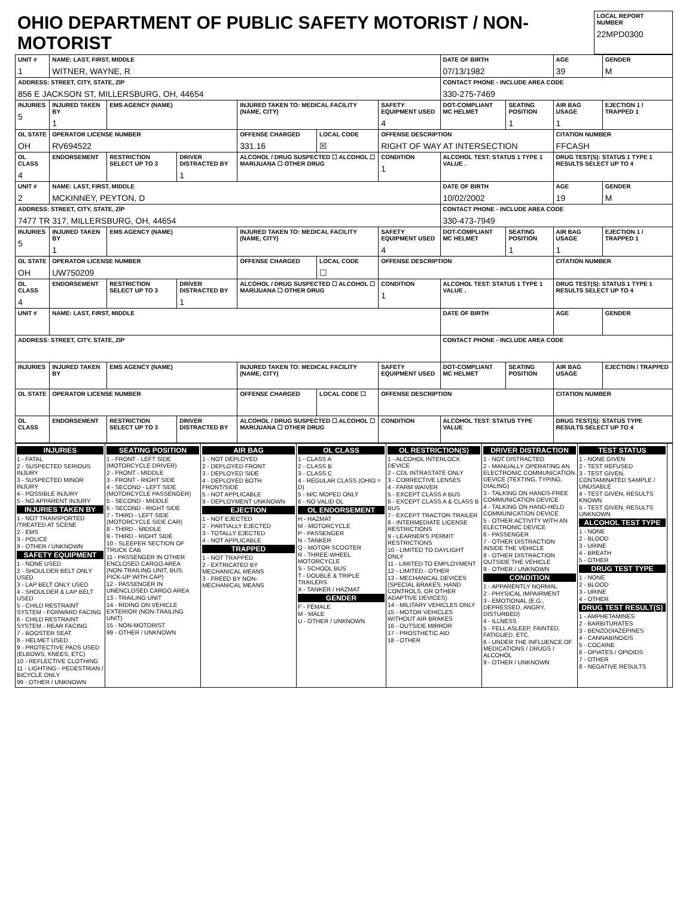| OHIO DEPARTMENT OF PUBLIC SAFETY MOTORIST / NON-MOTORIST | LOCAL REPORT NUMBER 22MPD0300 |
| UNIT # 1 | NAME: LAST, FIRST, MIDDLE WITNER, WAYNE, R | | | | | | DATE OF BIRTH 07/13/1982 | | AGE 39 | GENDER M |
| --- | --- | --- | --- | --- | --- | --- | --- | --- | --- | --- |
| ADDRESS: STREET, CITY, STATE, ZIP 856 E JACKSON ST, MILLERSBURG, OH, 44654 | | | | | | | CONTACT PHONE - INCLUDE AREA CODE 330-275-7469 | | | |
| INJURIES 5 | INJURED TAKEN BY 1 | EMS AGENCY (NAME) | | INJURED TAKEN TO: MEDICAL FACILITY (NAME, CITY) | | SAFETY EQUIPMENT USED 4 | DOT-COMPLIANT MC HELMET | SEATING POSITION 1 | AIR BAG USAGE 1 | EJECTION 1 / TRAPPED 1 |
| OL STATE OH | OPERATOR LICENSE NUMBER RV694522 | | | OFFENSE CHARGED 331.16 | LOCAL CODE ☒ | OFFENSE DESCRIPTION RIGHT OF WAY AT INTERSECTION | | | CITATION NUMBER FFCASH | |
| OL CLASS 4 | ENDORSEMENT | RESTRICTION SELECT UP TO 3 | DRIVER DISTRACTED BY 1 | ALCOHOL / DRUG SUSPECTED ☐ ALCOHOL ☐ MARIJUANA ☐ OTHER DRUG | | CONDITION 1 | ALCOHOL TEST: STATUS 1 TYPE 1 VALUE . | | DRUG TEST(S): STATUS 1 TYPE 1 RESULTS SELECT UP TO 4 | |
| UNIT # 2 | NAME: LAST, FIRST, MIDDLE MCKINNEY, PEYTON, D | | | | | | DATE OF BIRTH 10/02/2002 | | AGE 19 | GENDER M |
| ADDRESS: STREET, CITY, STATE, ZIP 7477 TR 317, MILLERSBURG, OH, 44654 | | | | | | | CONTACT PHONE - INCLUDE AREA CODE 330-473-7949 | | | |
| INJURIES 5 | INJURED TAKEN BY 1 | EMS AGENCY (NAME) | | INJURED TAKEN TO: MEDICAL FACILITY (NAME, CITY) | | SAFETY EQUIPMENT USED 4 | DOT-COMPLIANT MC HELMET | SEATING POSITION 1 | AIR BAG USAGE 1 | EJECTION 1 / TRAPPED 1 |
| OL STATE OH | OPERATOR LICENSE NUMBER UW750209 | | | OFFENSE CHARGED | LOCAL CODE ☐ | OFFENSE DESCRIPTION | | | CITATION NUMBER | |
| OL CLASS 4 | ENDORSEMENT | RESTRICTION SELECT UP TO 3 | DRIVER DISTRACTED BY 1 | ALCOHOL / DRUG SUSPECTED ☐ ALCOHOL ☐ MARIJUANA ☐ OTHER DRUG | | CONDITION 1 | ALCOHOL TEST: STATUS 1 TYPE 1 VALUE . | | DRUG TEST(S): STATUS 1 TYPE 1 RESULTS SELECT UP TO 4 | |
| UNIT # | NAME: LAST, FIRST, MIDDLE | | | | | | DATE OF BIRTH | | AGE | GENDER |
| ADDRESS: STREET, CITY, STATE, ZIP | | | | | | | CONTACT PHONE - INCLUDE AREA CODE | | | |
| INJURIES | INJURED TAKEN BY | EMS AGENCY (NAME) | | INJURED TAKEN TO: MEDICAL FACILITY (NAME, CITY) | | SAFETY EQUIPMENT USED | DOT-COMPLIANT MC HELMET | SEATING POSITION | AIR BAG USAGE | EJECTION / TRAPPED |
| OL STATE | OPERATOR LICENSE NUMBER | | | OFFENSE CHARGED | LOCAL CODE ☐ | OFFENSE DESCRIPTION | | | CITATION NUMBER | |
| OL CLASS | ENDORSEMENT | RESTRICTION SELECT UP TO 3 | DRIVER DISTRACTED BY | ALCOHOL / DRUG SUSPECTED ☐ ALCOHOL ☐ MARIJUANA ☐ OTHER DRUG | | CONDITION | ALCOHOL TEST: STATUS TYPE VALUE | | DRUG TEST(S): STATUS TYPE RESULTS SELECT UP TO 4 | |
INJURIES
1 - FATAL
2 - SUSPECTED SERIOUS INJURY
3 - SUSPECTED MINOR INJURY
4 - POSSIBLE INJURY
5 - NO APPARENT INJURY
INJURIES TAKEN BY
1 - NOT TRANSPORTED /TREATED AT SCENE
2 - EMS
3 - POLICE
9 - OTHER / UNKNOWN
SAFETY EQUIPMENT
1 - NONE USED
2 - SHOULDER BELT ONLY USED
3 - LAP BELT ONLY USED
4 - SHOULDER & LAP BELT USED
5 - CHILD RESTRAINT SYSTEM - FORWARD FACING
6 - CHILD RESTRAINT SYSTEM - REAR FACING
7 - BOOSTER SEAT
8 - HELMET USED
9 - PROTECTIVE PADS USED (ELBOWS, KNEES, ETC)
10 - REFLECTIVE CLOTHING
11 - LIGHTING - PEDESTRIAN / BICYCLE ONLY
99 - OTHER / UNKNOWN
SEATING POSITION
1 - FRONT - LEFT SIDE (MOTORCYCLE DRIVER)
2 - FRONT - MIDDLE
3 - FRONT - RIGHT SIDE
4 - SECOND - LEFT SIDE (MOTORCYCLE PASSENGER)
5 - SECOND - MIDDLE
6 - SECOND - RIGHT SIDE
7 - THIRD - LEFT SIDE (MOTORCYCLE SIDE CAR)
8 - THIRD - MIDDLE
9 - THIRD - RIGHT SIDE
10 - SLEEPER SECTION OF TRUCK CAB
11 - PASSENGER IN OTHER ENCLOSED CARGO AREA (NON-TRAILING UNIT, BUS, PICK-UP WITH CAP)
12 - PASSENGER IN UNENCLOSED CARGO AREA
13 - TRAILING UNIT
14 - RIDING ON VEHICLE EXTERIOR (NON-TRAILING UNIT)
15 - NON-MOTORIST
99 - OTHER / UNKNOWN
AIR BAG
1 - NOT DEPLOYED
2 - DEPLOYED FRONT
3 - DEPLOYED SIDE
4 - DEPLOYED BOTH FRONT/SIDE
5 - NOT APPLICABLE
9 - DEPLOYMENT UNKNOWN
EJECTION
1 - NOT EJECTED
2 - PARTIALLY EJECTED
3 - TOTALLY EJECTED
4 - NOT APPLICABLE
TRAPPED
1 - NOT TRAPPED
2 - EXTRICATED BY MECHANICAL MEANS
3 - FREED BY NON-MECHANICAL MEANS
OL CLASS
1 - CLASS A
2 - CLASS B
3 - CLASS C
4 - REGULAR CLASS (OHIO = D)
5 - M/C MOPED ONLY
6 - NO VALID OL
OL ENDORSEMENT
H - HAZMAT
M - MOTORCYCLE
P - PASSENGER
N - TANKER
Q - MOTOR SCOOTER
R - THREE-WHEEL MOTORCYCLE
S - SCHOOL BUS
T - DOUBLE & TRIPLE TRAILERS
X - TANKER / HAZMAT
GENDER
F - FEMALE
M - MALE
U - OTHER / UNKNOWN
OL RESTRICTION(S)
1 - ALCOHOL INTERLOCK DEVICE
2 - CDL INTRASTATE ONLY
3 - CORRECTIVE LENSES
4 - FARM WAIVER
5 - EXCEPT CLASS A BUS
6 - EXCEPT CLASS A & CLASS B BUS
7 - EXCEPT TRACTOR-TRAILER
8 - INTERMEDIATE LICENSE RESTRICTIONS
9 - LEARNER'S PERMIT RESTRICTIONS
10 - LIMITED TO DAYLIGHT ONLY
11 - LIMITED TO EMPLOYMENT
12 - LIMITED - OTHER
13 - MECHANICAL DEVICES (SPECIAL BRAKES, HAND CONTROLS, OR OTHER ADAPTIVE DEVICES)
14 - MILITARY VEHICLES ONLY
15 - MOTOR VEHICLES WITHOUT AIR BRAKES
16 - OUTSIDE MIRROR
17 - PROSTHETIC AID
18 - OTHER
DRIVER DISTRACTION
1 - NOT DISTRACTED
2 - MANUALLY OPERATING AN ELECTRONIC COMMUNICATION DEVICE (TEXTING, TYPING, DIALING)
3 - TALKING ON HANDS-FREE COMMUNICATION DEVICE
4 - TALKING ON HAND-HELD COMMUNICATION DEVICE
5 - OTHER ACTIVITY WITH AN ELECTRONIC DEVICE
6 - PASSENGER
7 - OTHER DISTRACTION INSIDE THE VEHICLE
8 - OTHER DISTRACTION OUTSIDE THE VEHICLE
9 - OTHER / UNKNOWN
CONDITION
1 - APPARENTLY NORMAL
2 - PHYSICAL IMPAIRMENT
3 - EMOTIONAL (E.G., DEPRESSED, ANGRY, DISTURBED)
4 - ILLNESS
5 - FELL ASLEEP, FAINTED, FATIGUED, ETC.
6 - UNDER THE INFLUENCE OF MEDICATIONS / DRUGS / ALCOHOL
9 - OTHER / UNKNOWN
TEST STATUS
1 - NONE GIVEN
2 - TEST REFUSED
3 - TEST GIVEN, CONTAMINATED SAMPLE / UNUSABLE
4 - TEST GIVEN, RESULTS KNOWN
5 - TEST GIVEN, RESULTS UNKNOWN
ALCOHOL TEST TYPE
1 - NONE
2 - BLOOD
3 - URINE
4 - BREATH
5 - OTHER
DRUG TEST TYPE
1 - NONE
2 - BLOOD
3 - URINE
4 - OTHER
DRUG TEST RESULT(S)
1 - AMPHETAMINES
2 - BARBITURATES
3 - BENZODIAZEPINES
4 - CANNABINOIDS
5 - COCAINE
6 - OPIATES / OPIOIDS
7 - OTHER
8 - NEGATIVE RESULTS